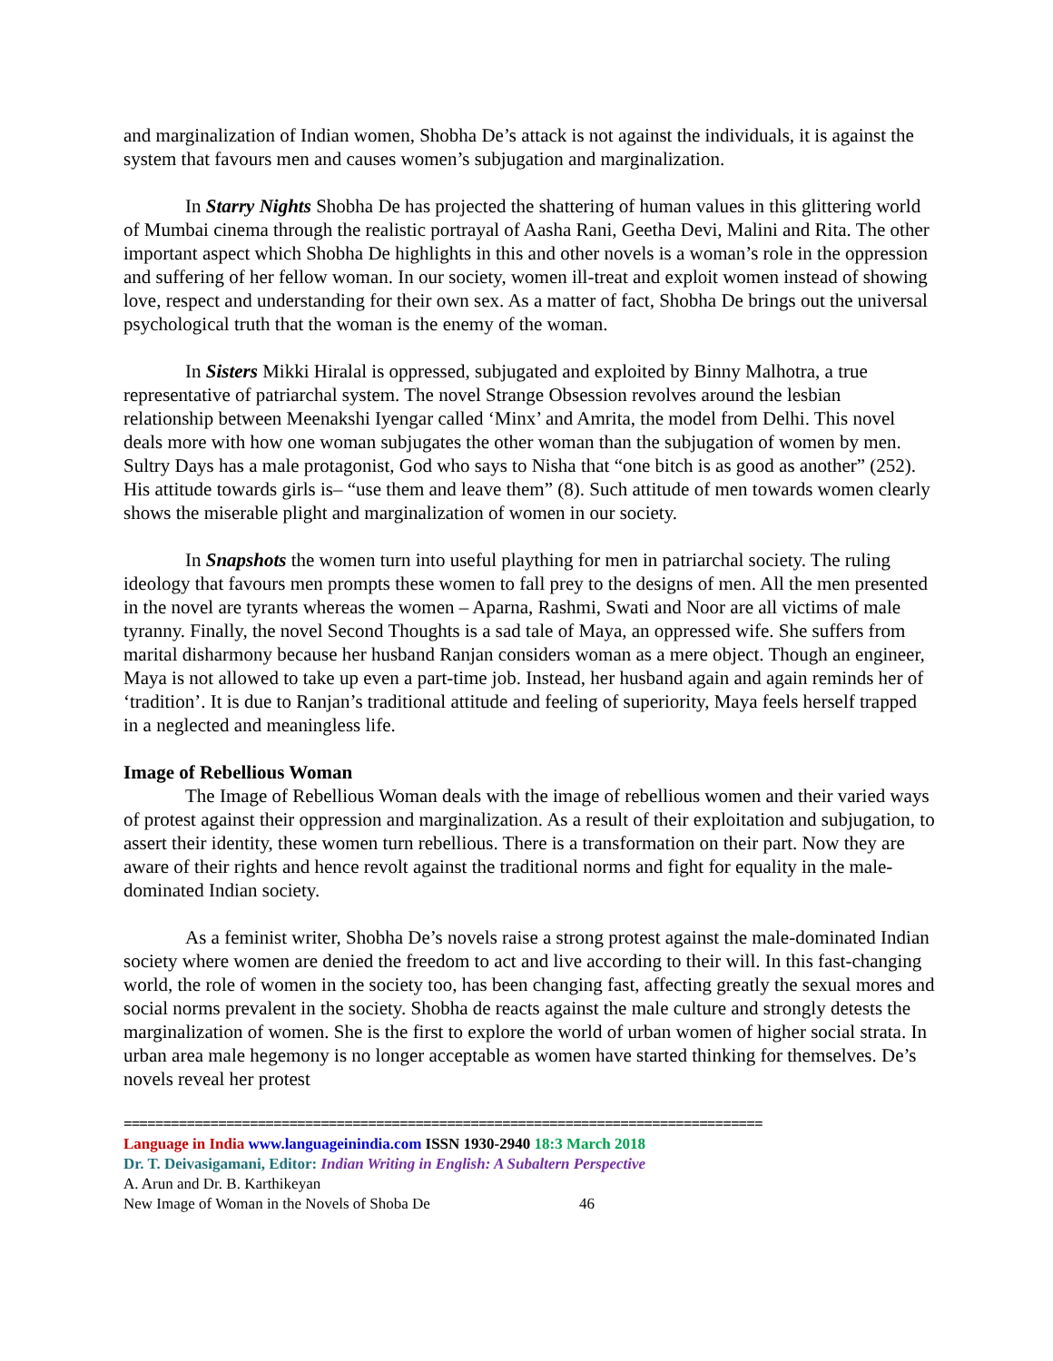and marginalization of Indian women, Shobha De’s attack is not against the individuals, it is against the system that favours men and causes women’s subjugation and marginalization.
In Starry Nights Shobha De has projected the shattering of human values in this glittering world of Mumbai cinema through the realistic portrayal of Aasha Rani, Geetha Devi, Malini and Rita. The other important aspect which Shobha De highlights in this and other novels is a woman’s role in the oppression and suffering of her fellow woman. In our society, women ill-treat and exploit women instead of showing love, respect and understanding for their own sex. As a matter of fact, Shobha De brings out the universal psychological truth that the woman is the enemy of the woman.
In Sisters Mikki Hiralal is oppressed, subjugated and exploited by Binny Malhotra, a true representative of patriarchal system. The novel Strange Obsession revolves around the lesbian relationship between Meenakshi Iyengar called ‘Minx’ and Amrita, the model from Delhi. This novel deals more with how one woman subjugates the other woman than the subjugation of women by men. Sultry Days has a male protagonist, God who says to Nisha that “one bitch is as good as another” (252). His attitude towards girls is– “use them and leave them” (8). Such attitude of men towards women clearly shows the miserable plight and marginalization of women in our society.
In Snapshots the women turn into useful plaything for men in patriarchal society. The ruling ideology that favours men prompts these women to fall prey to the designs of men. All the men presented in the novel are tyrants whereas the women – Aparna, Rashmi, Swati and Noor are all victims of male tyranny. Finally, the novel Second Thoughts is a sad tale of Maya, an oppressed wife. She suffers from marital disharmony because her husband Ranjan considers woman as a mere object. Though an engineer, Maya is not allowed to take up even a part-time job. Instead, her husband again and again reminds her of ‘tradition’. It is due to Ranjan’s traditional attitude and feeling of superiority, Maya feels herself trapped in a neglected and meaningless life.
Image of Rebellious Woman
The Image of Rebellious Woman deals with the image of rebellious women and their varied ways of protest against their oppression and marginalization. As a result of their exploitation and subjugation, to assert their identity, these women turn rebellious. There is a transformation on their part. Now they are aware of their rights and hence revolt against the traditional norms and fight for equality in the male-dominated Indian society.
As a feminist writer, Shobha De’s novels raise a strong protest against the male-dominated Indian society where women are denied the freedom to act and live according to their will. In this fast-changing world, the role of women in the society too, has been changing fast, affecting greatly the sexual mores and social norms prevalent in the society. Shobha de reacts against the male culture and strongly detests the marginalization of women. She is the first to explore the world of urban women of higher social strata. In urban area male hegemony is no longer acceptable as women have started thinking for themselves. De’s novels reveal her protest
=================================================================================
Language in India www.languageinindia.com ISSN 1930-2940 18:3 March 2018
Dr. T. Deivasigamani, Editor: Indian Writing in English: A Subaltern Perspective
A. Arun and Dr. B. Karthikeyan
New Image of Woman in the Novels of Shoba De 46